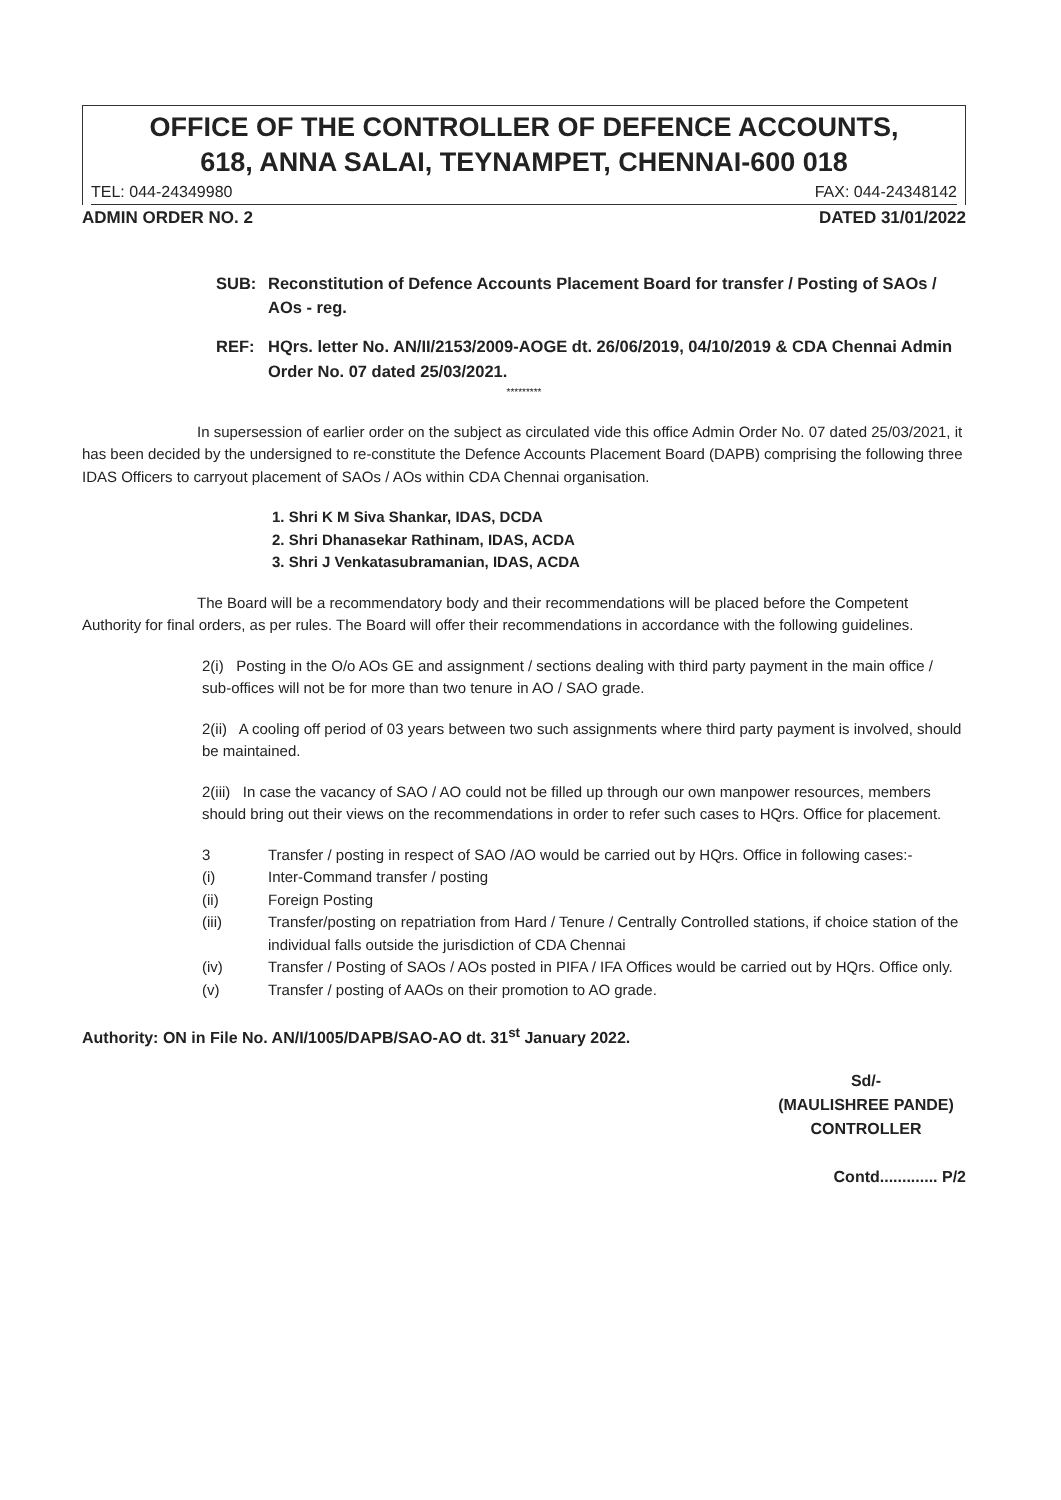OFFICE OF THE CONTROLLER OF DEFENCE ACCOUNTS,
618, ANNA SALAI, TEYNAMPET, CHENNAI-600 018
TEL: 044-24349980 FAX: 044-24348142
ADMIN ORDER NO. 2 DATED 31/01/2022
SUB: Reconstitution of Defence Accounts Placement Board for transfer / Posting of SAOs / AOs - reg.
REF: HQrs. letter No. AN/II/2153/2009-AOGE dt. 26/06/2019, 04/10/2019 & CDA Chennai Admin Order No. 07 dated 25/03/2021.
*********
In supersession of earlier order on the subject as circulated vide this office Admin Order No. 07 dated 25/03/2021, it has been decided by the undersigned to re-constitute the Defence Accounts Placement Board (DAPB) comprising the following three IDAS Officers to carryout placement of SAOs / AOs within CDA Chennai organisation.
1. Shri K M Siva Shankar, IDAS, DCDA
2. Shri Dhanasekar Rathinam, IDAS, ACDA
3. Shri J Venkatasubramanian, IDAS, ACDA
The Board will be a recommendatory body and their recommendations will be placed before the Competent Authority for final orders, as per rules. The Board will offer their recommendations in accordance with the following guidelines.
2(i) Posting in the O/o AOs GE and assignment / sections dealing with third party payment in the main office / sub-offices will not be for more than two tenure in AO / SAO grade.
2(ii) A cooling off period of 03 years between two such assignments where third party payment is involved, should be maintained.
2(iii) In case the vacancy of SAO / AO could not be filled up through our own manpower resources, members should bring out their views on the recommendations in order to refer such cases to HQrs. Office for placement.
3 Transfer / posting in respect of SAO /AO would be carried out by HQrs. Office in following cases:-
(i) Inter-Command transfer / posting
(ii) Foreign Posting
(iii) Transfer/posting on repatriation from Hard / Tenure / Centrally Controlled stations, if choice station of the individual falls outside the jurisdiction of CDA Chennai
(iv) Transfer / Posting of SAOs / AOs posted in PIFA / IFA Offices would be carried out by HQrs. Office only.
(v) Transfer / posting of AAOs on their promotion to AO grade.
Authority: ON in File No. AN/I/1005/DAPB/SAO-AO dt. 31<sup>st</sup> January 2022.
Sd/-
(MAULISHREE PANDE)
CONTROLLER
Contd............. P/2